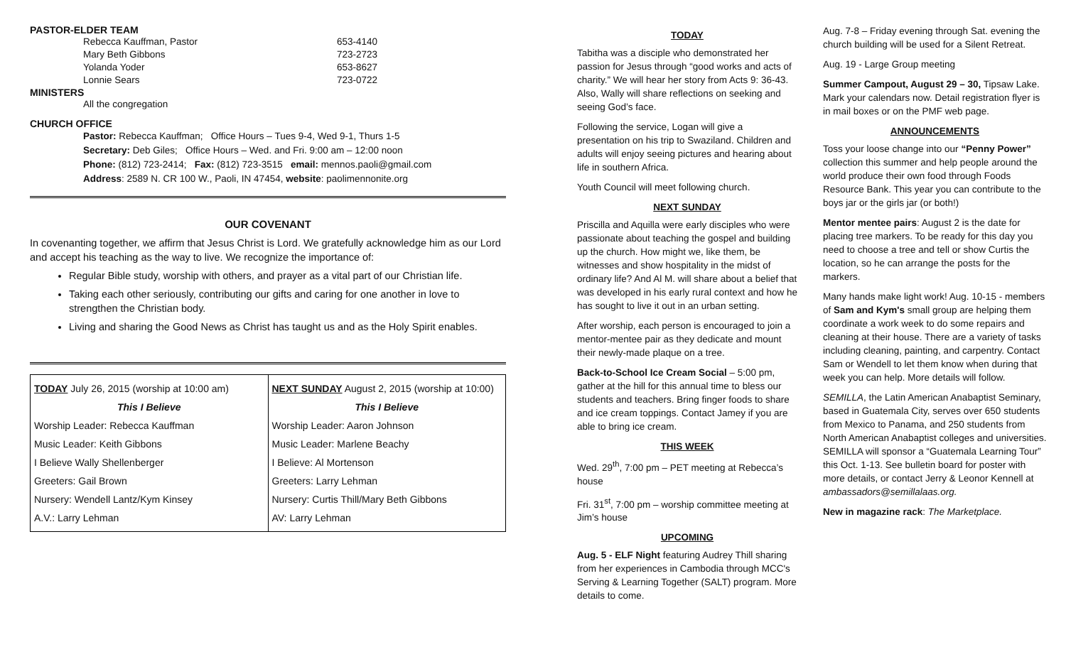PASTOR-ELDER TEAM
Rebecca Kauffman, Pastor 653-4140
Mary Beth Gibbons 723-2723
Yolanda Yoder 653-8627
Lonnie Sears 723-0722
MINISTERS
All the congregation
CHURCH OFFICE
Pastor: Rebecca Kauffman; Office Hours – Tues 9-4, Wed 9-1, Thurs 1-5
Secretary: Deb Giles; Office Hours – Wed. and Fri. 9:00 am – 12:00 noon
Phone: (812) 723-2414; Fax: (812) 723-3515 email: mennos.paoli@gmail.com
Address: 2589 N. CR 100 W., Paoli, IN 47454, website: paolimennonite.org
OUR COVENANT
In covenanting together, we affirm that Jesus Christ is Lord. We gratefully acknowledge him as our Lord and accept his teaching as the way to live. We recognize the importance of:
Regular Bible study, worship with others, and prayer as a vital part of our Christian life.
Taking each other seriously, contributing our gifts and caring for one another in love to strengthen the Christian body.
Living and sharing the Good News as Christ has taught us and as the Holy Spirit enables.
| TODAY July 26, 2015 (worship at 10:00 am) This I Believe Worship Leader: Rebecca Kauffman Music Leader: Keith Gibbons I Believe Wally Shellenberger Greeters: Gail Brown Nursery: Wendell Lantz/Kym Kinsey A.V.: Larry Lehman | NEXT SUNDAY August 2, 2015 (worship at 10:00) This I Believe Worship Leader: Aaron Johnson Music Leader: Marlene Beachy I Believe: Al Mortenson Greeters: Larry Lehman Nursery: Curtis Thill/Mary Beth Gibbons AV: Larry Lehman |
TODAY
Tabitha was a disciple who demonstrated her passion for Jesus through “good works and acts of charity.” We will hear her story from Acts 9: 36-43. Also, Wally will share reflections on seeking and seeing God’s face.
Following the service, Logan will give a presentation on his trip to Swaziland. Children and adults will enjoy seeing pictures and hearing about life in southern Africa.
Youth Council will meet following church.
NEXT SUNDAY
Priscilla and Aquilla were early disciples who were passionate about teaching the gospel and building up the church. How might we, like them, be witnesses and show hospitality in the midst of ordinary life? And Al M. will share about a belief that was developed in his early rural context and how he has sought to live it out in an urban setting.
After worship, each person is encouraged to join a mentor-mentee pair as they dedicate and mount their newly-made plaque on a tree.
Back-to-School Ice Cream Social – 5:00 pm, gather at the hill for this annual time to bless our students and teachers. Bring finger foods to share and ice cream toppings. Contact Jamey if you are able to bring ice cream.
THIS WEEK
Wed. 29<sup>th</sup>, 7:00 pm – PET meeting at Rebecca’s house
Fri. 31<sup>st</sup>, 7:00 pm – worship committee meeting at Jim’s house
UPCOMING
Aug. 5 - ELF Night featuring Audrey Thill sharing from her experiences in Cambodia through MCC's Serving & Learning Together (SALT) program. More details to come.
Aug. 7-8 – Friday evening through Sat. evening the church building will be used for a Silent Retreat.
Aug. 19 - Large Group meeting
Summer Campout, August 29 – 30, Tipsaw Lake. Mark your calendars now. Detail registration flyer is in mail boxes or on the PMF web page.
ANNOUNCEMENTS
Toss your loose change into our “Penny Power” collection this summer and help people around the world produce their own food through Foods Resource Bank. This year you can contribute to the boys jar or the girls jar (or both!)
Mentor mentee pairs: August 2 is the date for placing tree markers. To be ready for this day you need to choose a tree and tell or show Curtis the location, so he can arrange the posts for the markers.
Many hands make light work! Aug. 10-15 - members of Sam and Kym's small group are helping them coordinate a work week to do some repairs and cleaning at their house. There are a variety of tasks including cleaning, painting, and carpentry. Contact Sam or Wendell to let them know when during that week you can help. More details will follow.
SEMILLA, the Latin American Anabaptist Seminary, based in Guatemala City, serves over 650 students from Mexico to Panama, and 250 students from North American Anabaptist colleges and universities. SEMILLA will sponsor a “Guatemala Learning Tour” this Oct. 1-13. See bulletin board for poster with more details, or contact Jerry & Leonor Kennell at ambassadors@semillalaas.org.
New in magazine rack: The Marketplace.